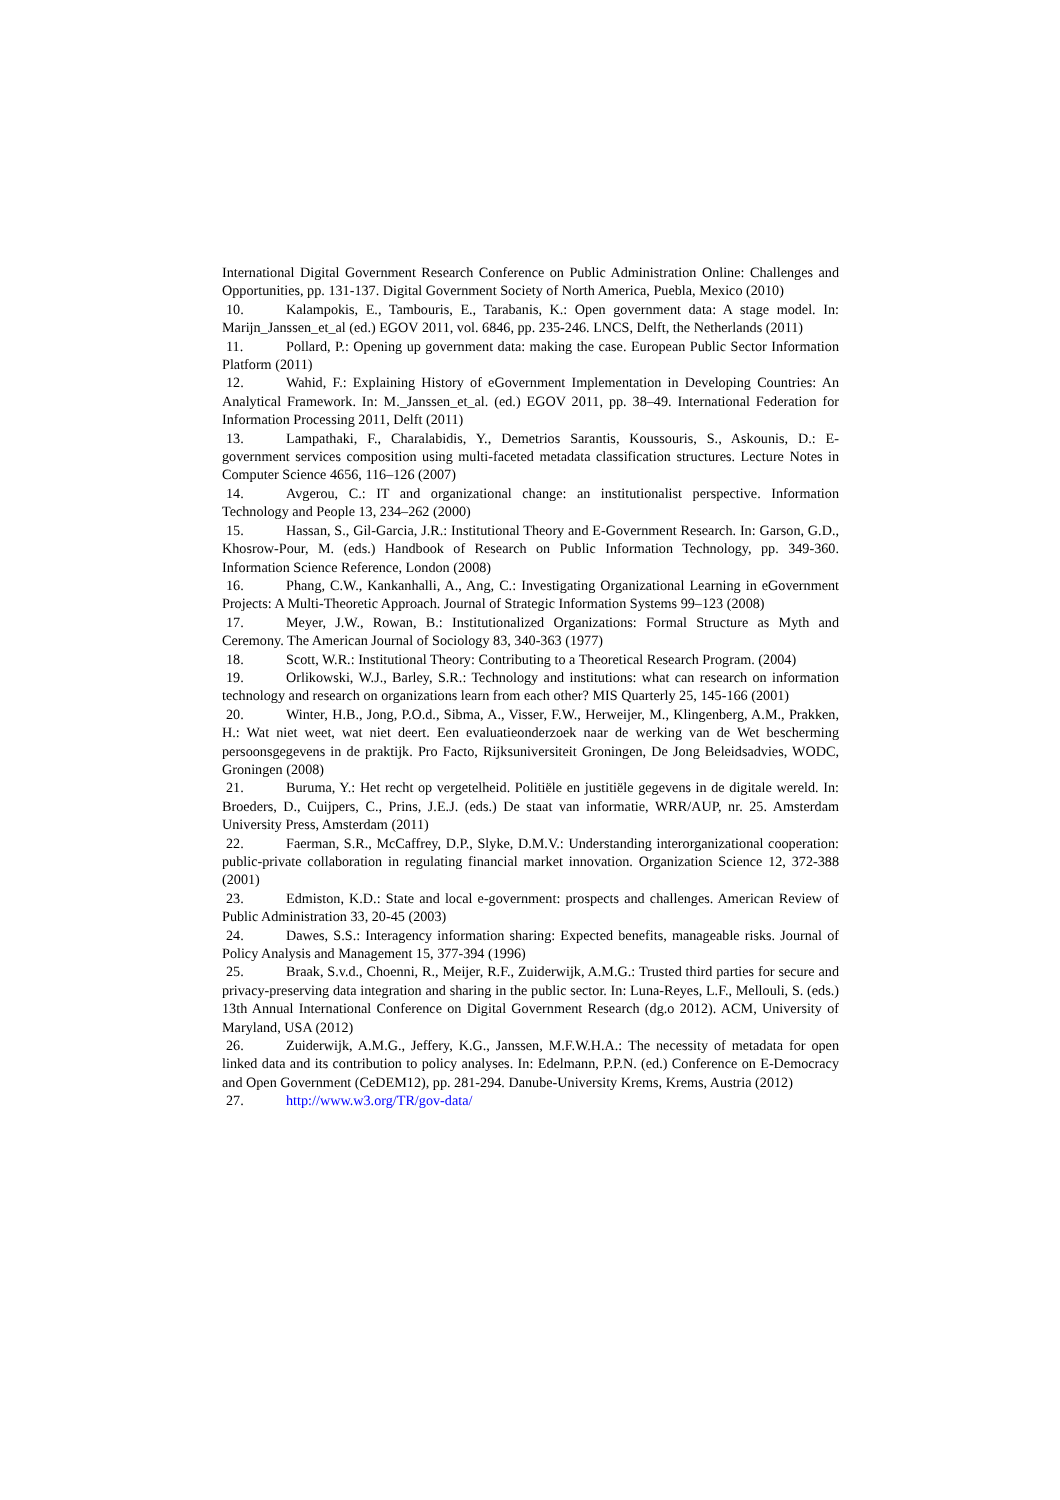International Digital Government Research Conference on Public Administration Online: Challenges and Opportunities, pp. 131-137. Digital Government Society of North America, Puebla, Mexico (2010)
10. Kalampokis, E., Tambouris, E., Tarabanis, K.: Open government data: A stage model. In: Marijn_Janssen_et_al (ed.) EGOV 2011, vol. 6846, pp. 235-246. LNCS, Delft, the Netherlands (2011)
11. Pollard, P.: Opening up government data: making the case. European Public Sector Information Platform (2011)
12. Wahid, F.: Explaining History of eGovernment Implementation in Developing Countries: An Analytical Framework. In: M._Janssen_et_al. (ed.) EGOV 2011, pp. 38–49. International Federation for Information Processing 2011, Delft (2011)
13. Lampathaki, F., Charalabidis, Y., Demetrios Sarantis, Koussouris, S., Askounis, D.: E-government services composition using multi-faceted metadata classification structures. Lecture Notes in Computer Science 4656, 116–126 (2007)
14. Avgerou, C.: IT and organizational change: an institutionalist perspective. Information Technology and People 13, 234–262 (2000)
15. Hassan, S., Gil-Garcia, J.R.: Institutional Theory and E-Government Research. In: Garson, G.D., Khosrow-Pour, M. (eds.) Handbook of Research on Public Information Technology, pp. 349-360. Information Science Reference, London (2008)
16. Phang, C.W., Kankanhalli, A., Ang, C.: Investigating Organizational Learning in eGovernment Projects: A Multi-Theoretic Approach. Journal of Strategic Information Systems 99–123 (2008)
17. Meyer, J.W., Rowan, B.: Institutionalized Organizations: Formal Structure as Myth and Ceremony. The American Journal of Sociology 83, 340-363 (1977)
18. Scott, W.R.: Institutional Theory: Contributing to a Theoretical Research Program. (2004)
19. Orlikowski, W.J., Barley, S.R.: Technology and institutions: what can research on information technology and research on organizations learn from each other? MIS Quarterly 25, 145-166 (2001)
20. Winter, H.B., Jong, P.O.d., Sibma, A., Visser, F.W., Herweijer, M., Klingenberg, A.M., Prakken, H.: Wat niet weet, wat niet deert. Een evaluatieonderzoek naar de werking van de Wet bescherming persoonsgegevens in de praktijk. Pro Facto, Rijksuniversiteit Groningen, De Jong Beleidsadvies, WODC, Groningen (2008)
21. Buruma, Y.: Het recht op vergetelheid. Politiële en justitiële gegevens in de digitale wereld. In: Broeders, D., Cuijpers, C., Prins, J.E.J. (eds.) De staat van informatie, WRR/AUP, nr. 25. Amsterdam University Press, Amsterdam (2011)
22. Faerman, S.R., McCaffrey, D.P., Slyke, D.M.V.: Understanding interorganizational cooperation: public-private collaboration in regulating financial market innovation. Organization Science 12, 372-388 (2001)
23. Edmiston, K.D.: State and local e-government: prospects and challenges. American Review of Public Administration 33, 20-45 (2003)
24. Dawes, S.S.: Interagency information sharing: Expected benefits, manageable risks. Journal of Policy Analysis and Management 15, 377-394 (1996)
25. Braak, S.v.d., Choenni, R., Meijer, R.F., Zuiderwijk, A.M.G.: Trusted third parties for secure and privacy-preserving data integration and sharing in the public sector. In: Luna-Reyes, L.F., Mellouli, S. (eds.) 13th Annual International Conference on Digital Government Research (dg.o 2012). ACM, University of Maryland, USA (2012)
26. Zuiderwijk, A.M.G., Jeffery, K.G., Janssen, M.F.W.H.A.: The necessity of metadata for open linked data and its contribution to policy analyses. In: Edelmann, P.P.N. (ed.) Conference on E-Democracy and Open Government (CeDEM12), pp. 281-294. Danube-University Krems, Krems, Austria (2012)
27. http://www.w3.org/TR/gov-data/